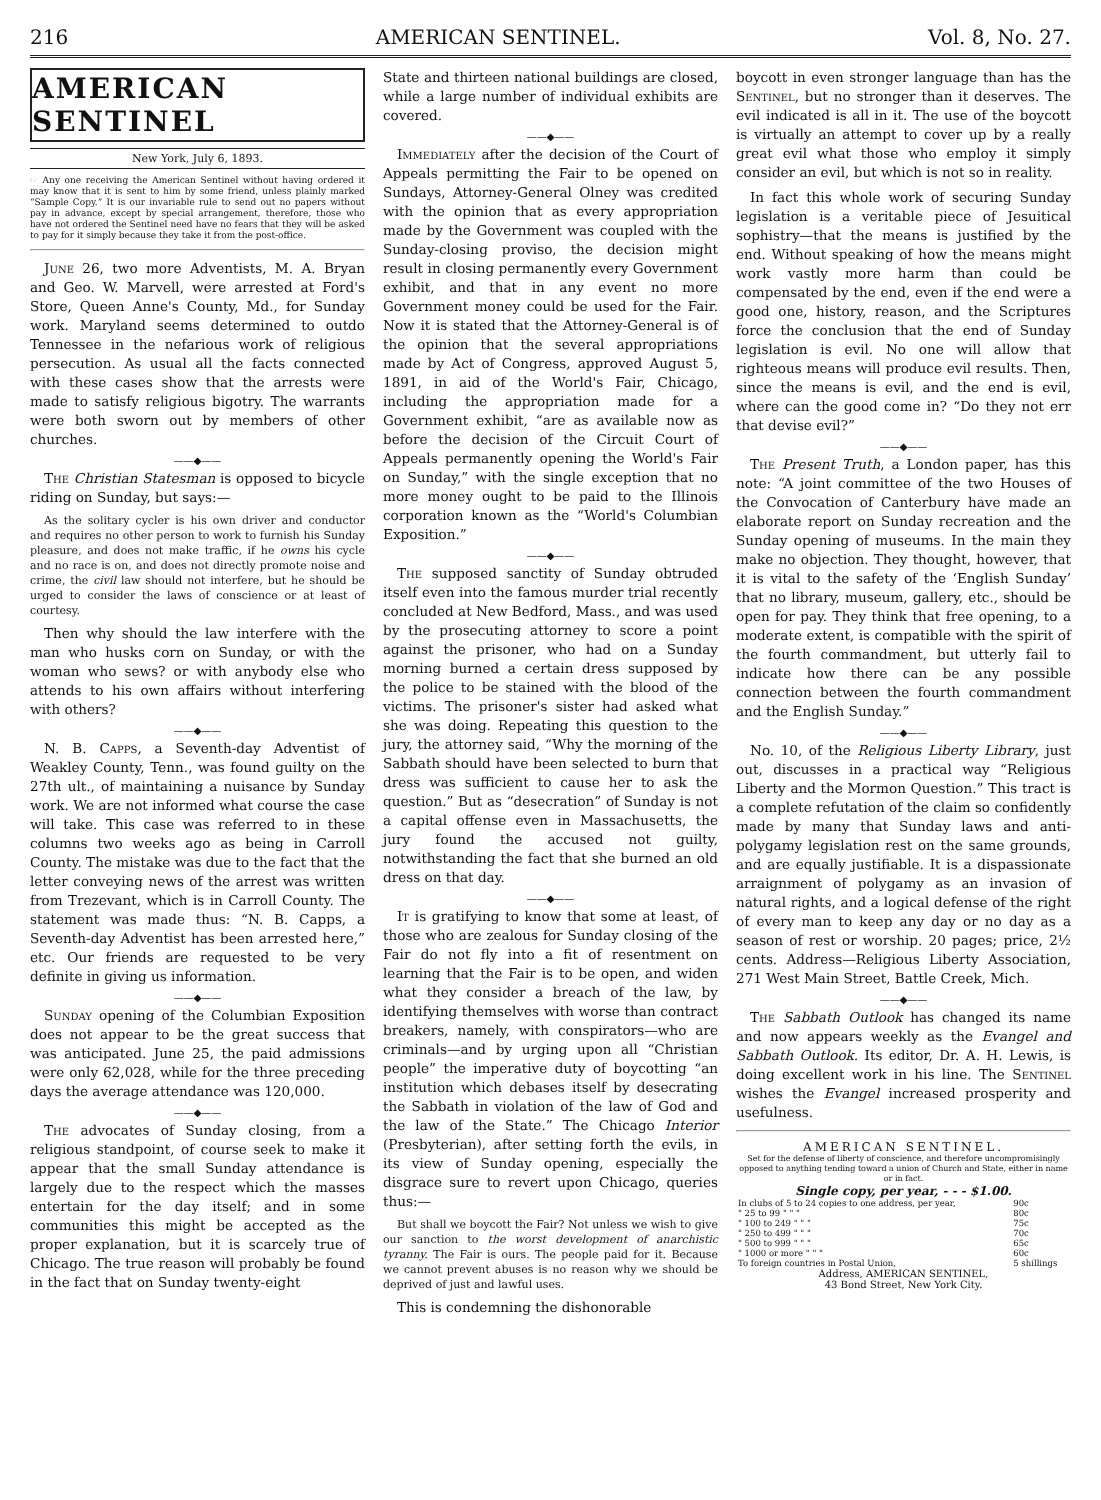216 AMERICAN SENTINEL. Vol. 8, No. 27.
AMERICAN SENTINEL
New York, July 6, 1893.
☞ Any one receiving the American Sentinel without having ordered it may know that it is sent to him by some friend, unless plainly marked “Sample Copy.” It is our invariable rule to send out no papers without pay in advance, except by special arrangement, therefore, those who have not ordered the Sentinel need have no fears that they will be asked to pay for it simply because they take it from the post-office.
June 26, two more Adventists, M. A. Bryan and Geo. W. Marvell, were arrested at Ford's Store, Queen Anne's County, Md., for Sunday work. Maryland seems determined to outdo Tennessee in the nefarious work of religious persecution. As usual all the facts connected with these cases show that the arrests were made to satisfy religious bigotry. The warrants were both sworn out by members of other churches.
——◆——
The Christian Statesman is opposed to bicycle riding on Sunday, but says:—
As the solitary cycler is his own driver and conductor and requires no other person to work to furnish his Sunday pleasure, and does not make traffic, if he owns his cycle and no race is on, and does not directly promote noise and crime, the civil law should not interfere, but he should be urged to consider the laws of conscience or at least of courtesy.
Then why should the law interfere with the man who husks corn on Sunday, or with the woman who sews? or with anybody else who attends to his own affairs without interfering with others?
——◆——
N. B. Capps, a Seventh-day Adventist of Weakley County, Tenn., was found guilty on the 27th ult., of maintaining a nuisance by Sunday work. We are not informed what course the case will take. This case was referred to in these columns two weeks ago as being in Carroll County. The mistake was due to the fact that the letter conveying news of the arrest was written from Trezevant, which is in Carroll County. The statement was made thus: “N. B. Capps, a Seventh-day Adventist has been arrested here,” etc. Our friends are requested to be very definite in giving us information.
——◆——
Sunday opening of the Columbian Exposition does not appear to be the great success that was anticipated. June 25, the paid admissions were only 62,028, while for the three preceding days the average attendance was 120,000.
——◆——
The advocates of Sunday closing, from a religious standpoint, of course seek to make it appear that the small Sunday attendance is largely due to the respect which the masses entertain for the day itself; and in some communities this might be accepted as the proper explanation, but it is scarcely true of Chicago. The true reason will probably be found in the fact that on Sunday twenty-eight
State and thirteen national buildings are closed, while a large number of individual exhibits are covered.
——◆——
Immediately after the decision of the Court of Appeals permitting the Fair to be opened on Sundays, Attorney-General Olney was credited with the opinion that as every appropriation made by the Government was coupled with the Sunday-closing proviso, the decision might result in closing permanently every Government exhibit, and that in any event no more Government money could be used for the Fair. Now it is stated that the Attorney-General is of the opinion that the several appropriations made by Act of Congress, approved August 5, 1891, in aid of the World's Fair, Chicago, including the appropriation made for a Government exhibit, “are as available now as before the decision of the Circuit Court of Appeals permanently opening the World's Fair on Sunday,” with the single exception that no more money ought to be paid to the Illinois corporation known as the “World's Columbian Exposition.”
——◆——
The supposed sanctity of Sunday obtruded itself even into the famous murder trial recently concluded at New Bedford, Mass., and was used by the prosecuting attorney to score a point against the prisoner, who had on a Sunday morning burned a certain dress supposed by the police to be stained with the blood of the victims. The prisoner's sister had asked what she was doing. Repeating this question to the jury, the attorney said, “Why the morning of the Sabbath should have been selected to burn that dress was sufficient to cause her to ask the question.” But as “desecration” of Sunday is not a capital offense even in Massachusetts, the jury found the accused not guilty, notwithstanding the fact that she burned an old dress on that day.
——◆——
It is gratifying to know that some at least, of those who are zealous for Sunday closing of the Fair do not fly into a fit of resentment on learning that the Fair is to be open, and widen what they consider a breach of the law, by identifying themselves with worse than contract breakers, namely, with conspirators—who are criminals—and by urging upon all “Christian people” the imperative duty of boycotting “an institution which debases itself by desecrating the Sabbath in violation of the law of God and the law of the State.” The Chicago Interior (Presbyterian), after setting forth the evils, in its view of Sunday opening, especially the disgrace sure to revert upon Chicago, queries thus:—
But shall we boycott the Fair? Not unless we wish to give our sanction to the worst development of anarchistic tyranny. The Fair is ours. The people paid for it. Because we cannot prevent abuses is no reason why we should be deprived of just and lawful uses.
This is condemning the dishonorable
boycott in even stronger language than has the Sentinel, but no stronger than it deserves. The evil indicated is all in it. The use of the boycott is virtually an attempt to cover up by a really great evil what those who employ it simply consider an evil, but which is not so in reality.
In fact this whole work of securing Sunday legislation is a veritable piece of Jesuitical sophistry—that the means is justified by the end. Without speaking of how the means might work vastly more harm than could be compensated by the end, even if the end were a good one, history, reason, and the Scriptures force the conclusion that the end of Sunday legislation is evil. No one will allow that righteous means will produce evil results. Then, since the means is evil, and the end is evil, where can the good come in? “Do they not err that devise evil?”
——◆——
The Present Truth, a London paper, has this note: “A joint committee of the two Houses of the Convocation of Canterbury have made an elaborate report on Sunday recreation and the Sunday opening of museums. In the main they make no objection. They thought, however, that it is vital to the safety of the ‘English Sunday’ that no library, museum, gallery, etc., should be open for pay. They think that free opening, to a moderate extent, is compatible with the spirit of the fourth commandment, but utterly fail to indicate how there can be any possible connection between the fourth commandment and the English Sunday.”
——◆——
No. 10, of the Religious Liberty Library, just out, discusses in a practical way “Religious Liberty and the Mormon Question.” This tract is a complete refutation of the claim so confidently made by many that Sunday laws and anti-polygamy legislation rest on the same grounds, and are equally justifiable. It is a dispassionate arraignment of polygamy as an invasion of natural rights, and a logical defense of the right of every man to keep any day or no day as a season of rest or worship. 20 pages; price, 2½ cents. Address—Religious Liberty Association, 271 West Main Street, Battle Creek, Mich.
——◆——
The Sabbath Outlook has changed its name and now appears weekly as the Evangel and Sabbath Outlook. Its editor, Dr. A. H. Lewis, is doing excellent work in his line. The Sentinel wishes the Evangel increased prosperity and usefulness.
AMERICAN SENTINEL.
Set for the defense of liberty of conscience, and therefore uncompromisingly opposed to anything tending toward a union of Church and State, either in name or in fact.
Single copy, per year, - - - $1.00.
| In clubs of 5 to 24 copies to one address, per year, | 90c |
| " 25 to 99 " " " | 80c |
| " 100 to 249 " " " | 75c |
| " 250 to 499 " " " | 70c |
| " 500 to 999 " " " | 65c |
| " 1000 or more " " " | 60c |
| To foreign countries in Postal Union, | 5 shillings |
Address, AMERICAN SENTINEL,
43 Bond Street, New York City.